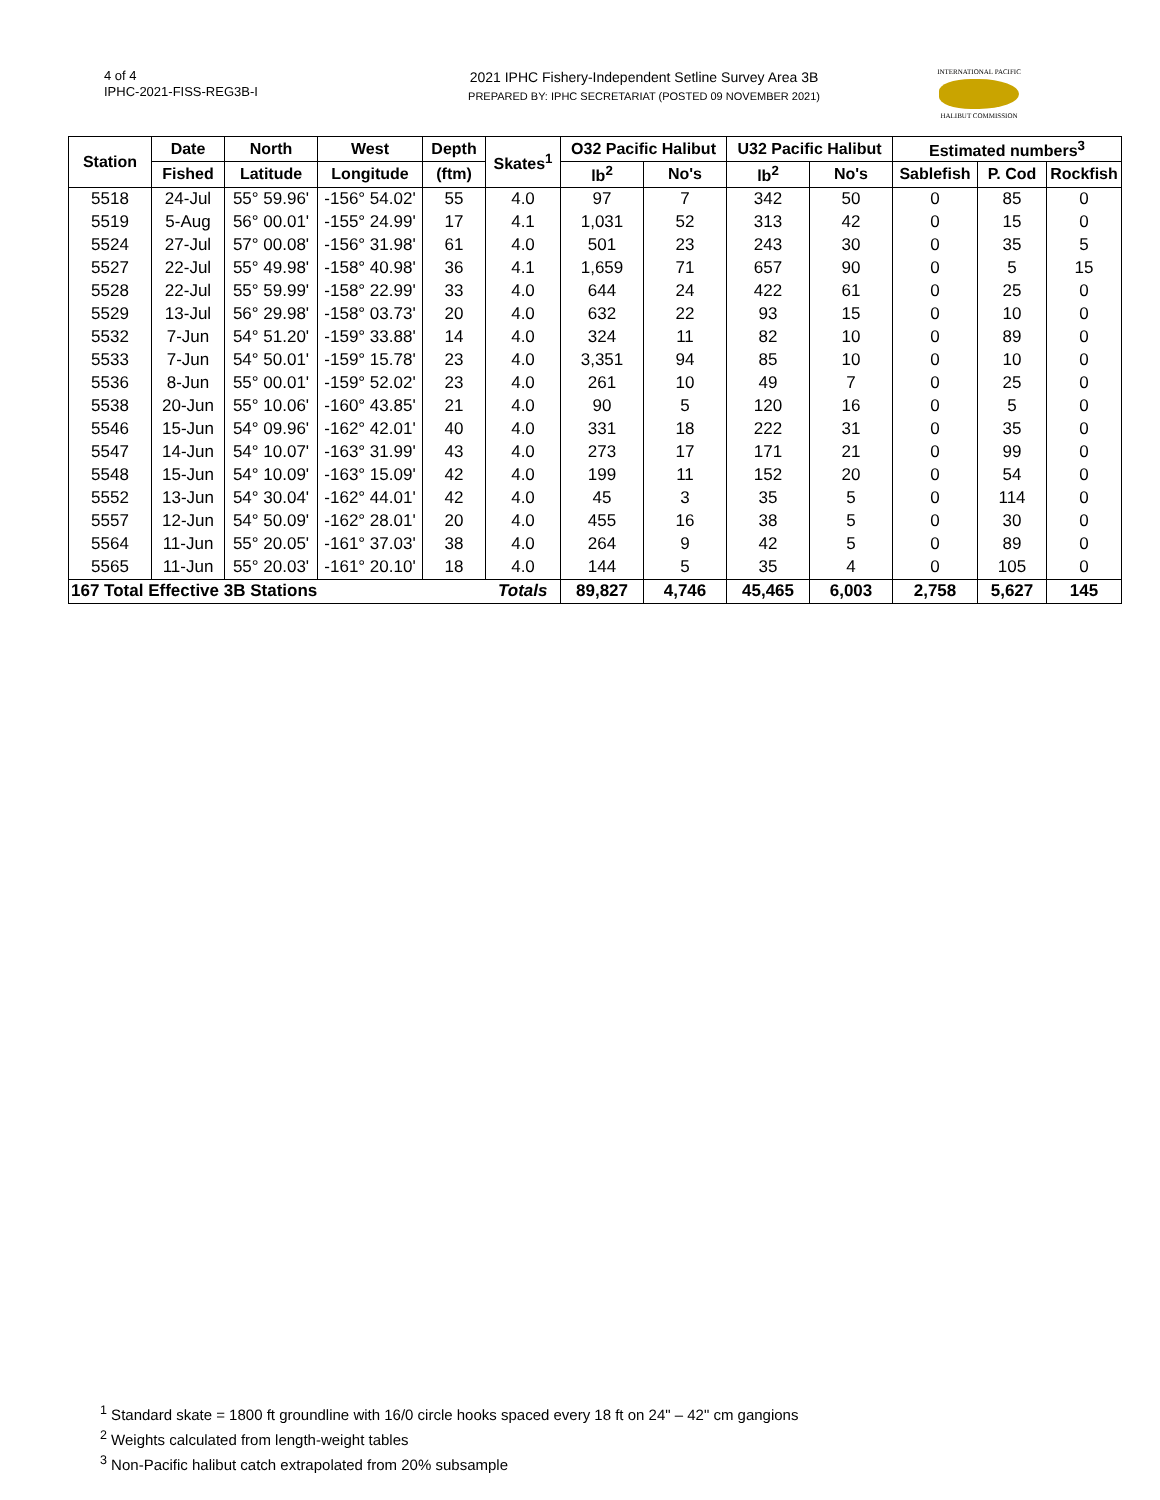4 of 4
IPHC-2021-FISS-REG3B-I
2021 IPHC Fishery-Independent Setline Survey Area 3B
PREPARED BY: IPHC SECRETARIAT (POSTED 09 NOVEMBER 2021)
INTERNATIONAL PACIFIC
HALIBUT COMMISSION
| Station | Date | North | West | Depth | Skates<sup>1</sup> | O32 Pacific Halibut | | U32 Pacific Halibut | | Estimated numbers<sup>3</sup> | | |
| --- | --- | --- | --- | --- | --- | --- | --- | --- | --- | --- | --- | --- |
| | Fished | Latitude | Longitude | (ftm) | | lb<sup>2</sup> | No's | lb<sup>2</sup> | No's | Sablefish | P. Cod | Rockfish |
| 5518 | 24-Jul | 55° 59.96' | -156° 54.02' | 55 | 4.0 | 97 | 7 | 342 | 50 | 0 | 85 | 0 |
| 5519 | 5-Aug | 56° 00.01' | -155° 24.99' | 17 | 4.1 | 1,031 | 52 | 313 | 42 | 0 | 15 | 0 |
| 5524 | 27-Jul | 57° 00.08' | -156° 31.98' | 61 | 4.0 | 501 | 23 | 243 | 30 | 0 | 35 | 5 |
| 5527 | 22-Jul | 55° 49.98' | -158° 40.98' | 36 | 4.1 | 1,659 | 71 | 657 | 90 | 0 | 5 | 15 |
| 5528 | 22-Jul | 55° 59.99' | -158° 22.99' | 33 | 4.0 | 644 | 24 | 422 | 61 | 0 | 25 | 0 |
| 5529 | 13-Jul | 56° 29.98' | -158° 03.73' | 20 | 4.0 | 632 | 22 | 93 | 15 | 0 | 10 | 0 |
| 5532 | 7-Jun | 54° 51.20' | -159° 33.88' | 14 | 4.0 | 324 | 11 | 82 | 10 | 0 | 89 | 0 |
| 5533 | 7-Jun | 54° 50.01' | -159° 15.78' | 23 | 4.0 | 3,351 | 94 | 85 | 10 | 0 | 10 | 0 |
| 5536 | 8-Jun | 55° 00.01' | -159° 52.02' | 23 | 4.0 | 261 | 10 | 49 | 7 | 0 | 25 | 0 |
| 5538 | 20-Jun | 55° 10.06' | -160° 43.85' | 21 | 4.0 | 90 | 5 | 120 | 16 | 0 | 5 | 0 |
| 5546 | 15-Jun | 54° 09.96' | -162° 42.01' | 40 | 4.0 | 331 | 18 | 222 | 31 | 0 | 35 | 0 |
| 5547 | 14-Jun | 54° 10.07' | -163° 31.99' | 43 | 4.0 | 273 | 17 | 171 | 21 | 0 | 99 | 0 |
| 5548 | 15-Jun | 54° 10.09' | -163° 15.09' | 42 | 4.0 | 199 | 11 | 152 | 20 | 0 | 54 | 0 |
| 5552 | 13-Jun | 54° 30.04' | -162° 44.01' | 42 | 4.0 | 45 | 3 | 35 | 5 | 0 | 114 | 0 |
| 5557 | 12-Jun | 54° 50.09' | -162° 28.01' | 20 | 4.0 | 455 | 16 | 38 | 5 | 0 | 30 | 0 |
| 5564 | 11-Jun | 55° 20.05' | -161° 37.03' | 38 | 4.0 | 264 | 9 | 42 | 5 | 0 | 89 | 0 |
| 5565 | 11-Jun | 55° 20.03' | -161° 20.10' | 18 | 4.0 | 144 | 5 | 35 | 4 | 0 | 105 | 0 |
| 167 Total Effective 3B Stations | | | | | Totals | 89,827 | 4,746 | 45,465 | 6,003 | 2,758 | 5,627 | 145 |
<sup>1</sup> Standard skate = 1800 ft groundline with 16/0 circle hooks spaced every 18 ft on 24" – 42" cm gangions
<sup>2</sup> Weights calculated from length-weight tables
<sup>3</sup> Non-Pacific halibut catch extrapolated from 20% subsample